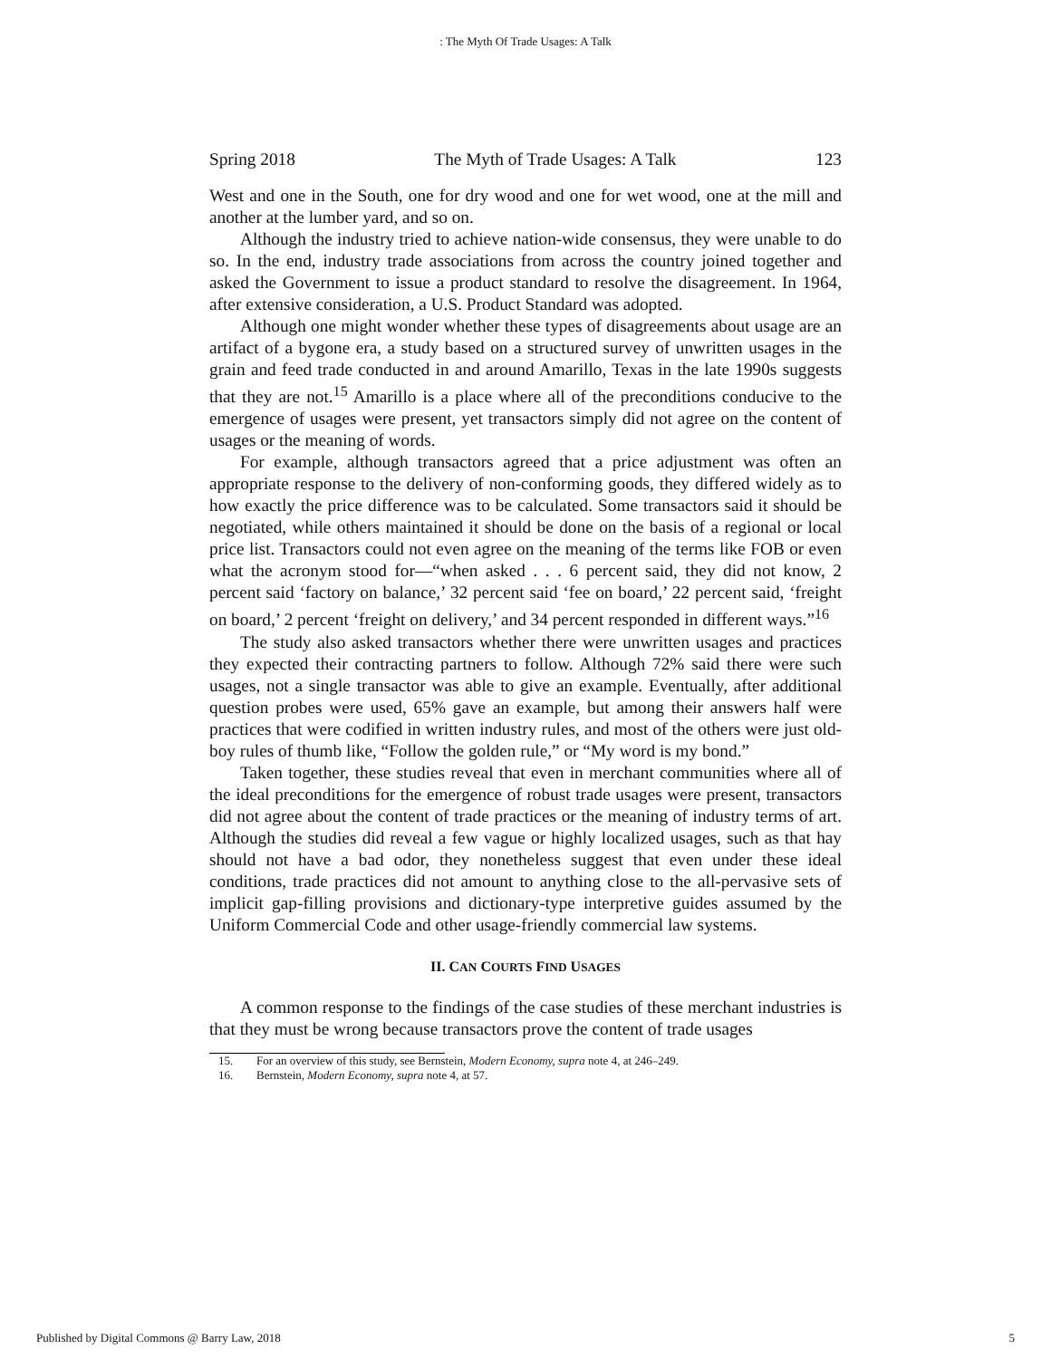: The Myth Of Trade Usages: A Talk
Spring 2018 The Myth of Trade Usages: A Talk 123
West and one in the South, one for dry wood and one for wet wood, one at the mill and another at the lumber yard, and so on.
Although the industry tried to achieve nation-wide consensus, they were unable to do so. In the end, industry trade associations from across the country joined together and asked the Government to issue a product standard to resolve the disagreement. In 1964, after extensive consideration, a U.S. Product Standard was adopted.
Although one might wonder whether these types of disagreements about usage are an artifact of a bygone era, a study based on a structured survey of unwritten usages in the grain and feed trade conducted in and around Amarillo, Texas in the late 1990s suggests that they are not.<sup>15</sup> Amarillo is a place where all of the preconditions conducive to the emergence of usages were present, yet transactors simply did not agree on the content of usages or the meaning of words.
For example, although transactors agreed that a price adjustment was often an appropriate response to the delivery of non-conforming goods, they differed widely as to how exactly the price difference was to be calculated. Some transactors said it should be negotiated, while others maintained it should be done on the basis of a regional or local price list. Transactors could not even agree on the meaning of the terms like FOB or even what the acronym stood for—“when asked . . . 6 percent said, they did not know, 2 percent said ‘factory on balance,’ 32 percent said ‘fee on board,’ 22 percent said, ‘freight on board,’ 2 percent ‘freight on delivery,’ and 34 percent responded in different ways.”<sup>16</sup>
The study also asked transactors whether there were unwritten usages and practices they expected their contracting partners to follow. Although 72% said there were such usages, not a single transactor was able to give an example. Eventually, after additional question probes were used, 65% gave an example, but among their answers half were practices that were codified in written industry rules, and most of the others were just old-boy rules of thumb like, “Follow the golden rule,” or “My word is my bond.”
Taken together, these studies reveal that even in merchant communities where all of the ideal preconditions for the emergence of robust trade usages were present, transactors did not agree about the content of trade practices or the meaning of industry terms of art. Although the studies did reveal a few vague or highly localized usages, such as that hay should not have a bad odor, they nonetheless suggest that even under these ideal conditions, trade practices did not amount to anything close to the all-pervasive sets of implicit gap-filling provisions and dictionary-type interpretive guides assumed by the Uniform Commercial Code and other usage-friendly commercial law systems.
II. CAN COURTS FIND USAGES
A common response to the findings of the case studies of these merchant industries is that they must be wrong because transactors prove the content of trade usages
15. For an overview of this study, see Bernstein, Modern Economy, supra note 4, at 246–249.
16. Bernstein, Modern Economy, supra note 4, at 57.
Published by Digital Commons @ Barry Law, 2018 5